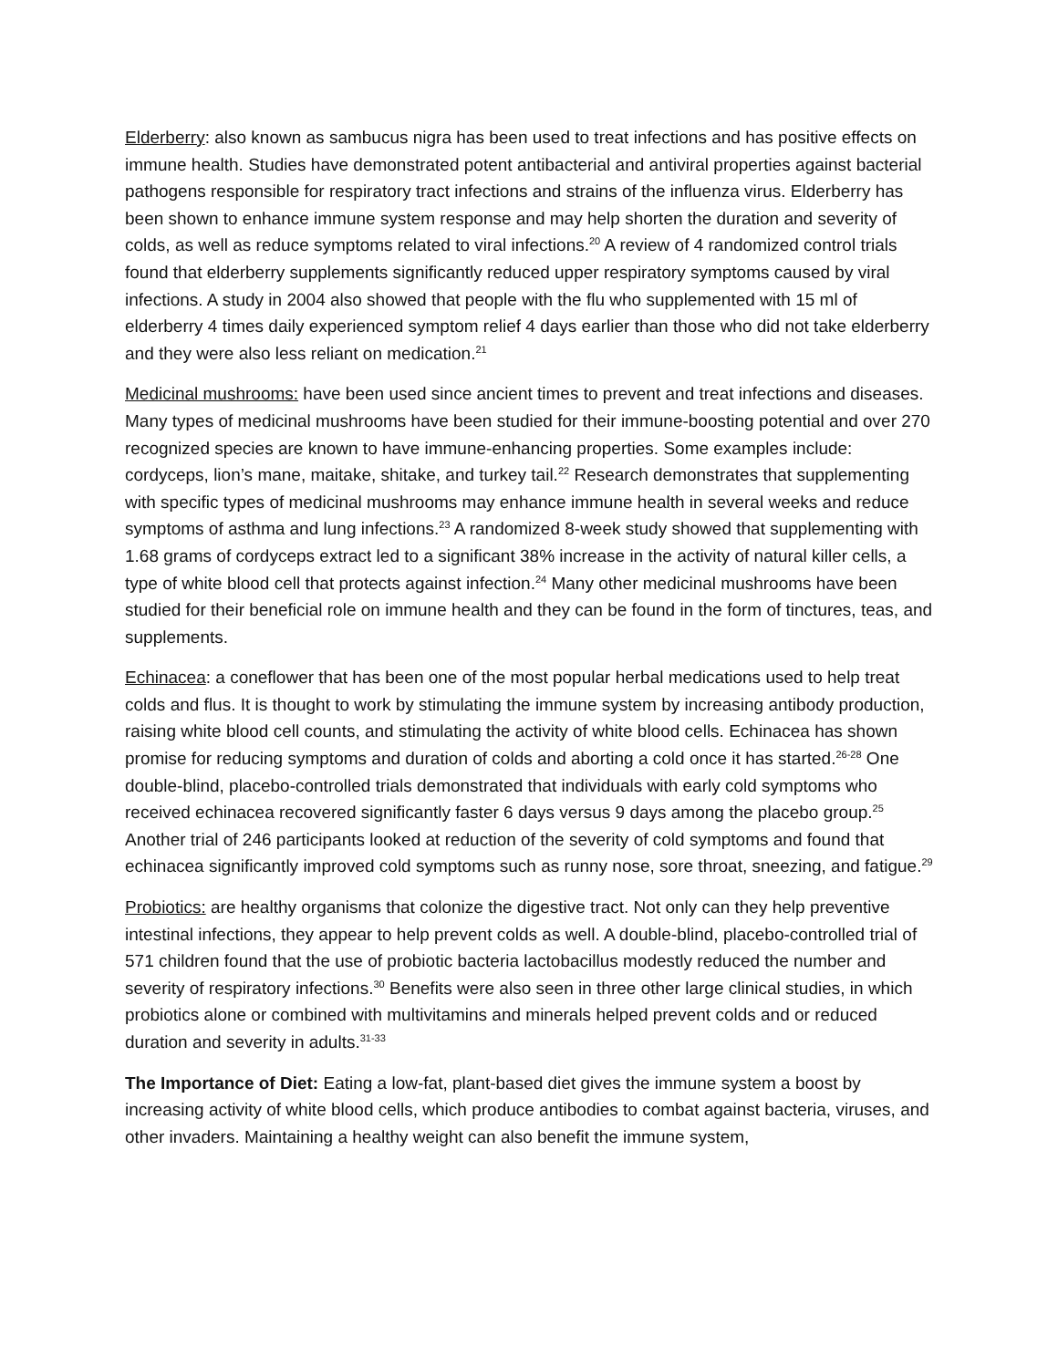Elderberry: also known as sambucus nigra has been used to treat infections and has positive effects on immune health. Studies have demonstrated potent antibacterial and antiviral properties against bacterial pathogens responsible for respiratory tract infections and strains of the influenza virus. Elderberry has been shown to enhance immune system response and may help shorten the duration and severity of colds, as well as reduce symptoms related to viral infections.<sup>20</sup> A review of 4 randomized control trials found that elderberry supplements significantly reduced upper respiratory symptoms caused by viral infections. A study in 2004 also showed that people with the flu who supplemented with 15 ml of elderberry 4 times daily experienced symptom relief 4 days earlier than those who did not take elderberry and they were also less reliant on medication.<sup>21</sup>
Medicinal mushrooms: have been used since ancient times to prevent and treat infections and diseases. Many types of medicinal mushrooms have been studied for their immune-boosting potential and over 270 recognized species are known to have immune-enhancing properties. Some examples include: cordyceps, lion’s mane, maitake, shitake, and turkey tail.<sup>22</sup> Research demonstrates that supplementing with specific types of medicinal mushrooms may enhance immune health in several weeks and reduce symptoms of asthma and lung infections.<sup>23</sup> A randomized 8-week study showed that supplementing with 1.68 grams of cordyceps extract led to a significant 38% increase in the activity of natural killer cells, a type of white blood cell that protects against infection.<sup>24</sup> Many other medicinal mushrooms have been studied for their beneficial role on immune health and they can be found in the form of tinctures, teas, and supplements.
Echinacea: a coneflower that has been one of the most popular herbal medications used to help treat colds and flus. It is thought to work by stimulating the immune system by increasing antibody production, raising white blood cell counts, and stimulating the activity of white blood cells. Echinacea has shown promise for reducing symptoms and duration of colds and aborting a cold once it has started.<sup>26-28</sup> One double-blind, placebo-controlled trials demonstrated that individuals with early cold symptoms who received echinacea recovered significantly faster 6 days versus 9 days among the placebo group.<sup>25</sup> Another trial of 246 participants looked at reduction of the severity of cold symptoms and found that echinacea significantly improved cold symptoms such as runny nose, sore throat, sneezing, and fatigue.<sup>29</sup>
Probiotics: are healthy organisms that colonize the digestive tract. Not only can they help preventive intestinal infections, they appear to help prevent colds as well. A double-blind, placebo-controlled trial of 571 children found that the use of probiotic bacteria lactobacillus modestly reduced the number and severity of respiratory infections.<sup>30</sup> Benefits were also seen in three other large clinical studies, in which probiotics alone or combined with multivitamins and minerals helped prevent colds and or reduced duration and severity in adults.<sup>31-33</sup>
The Importance of Diet: Eating a low-fat, plant-based diet gives the immune system a boost by increasing activity of white blood cells, which produce antibodies to combat against bacteria, viruses, and other invaders. Maintaining a healthy weight can also benefit the immune system,